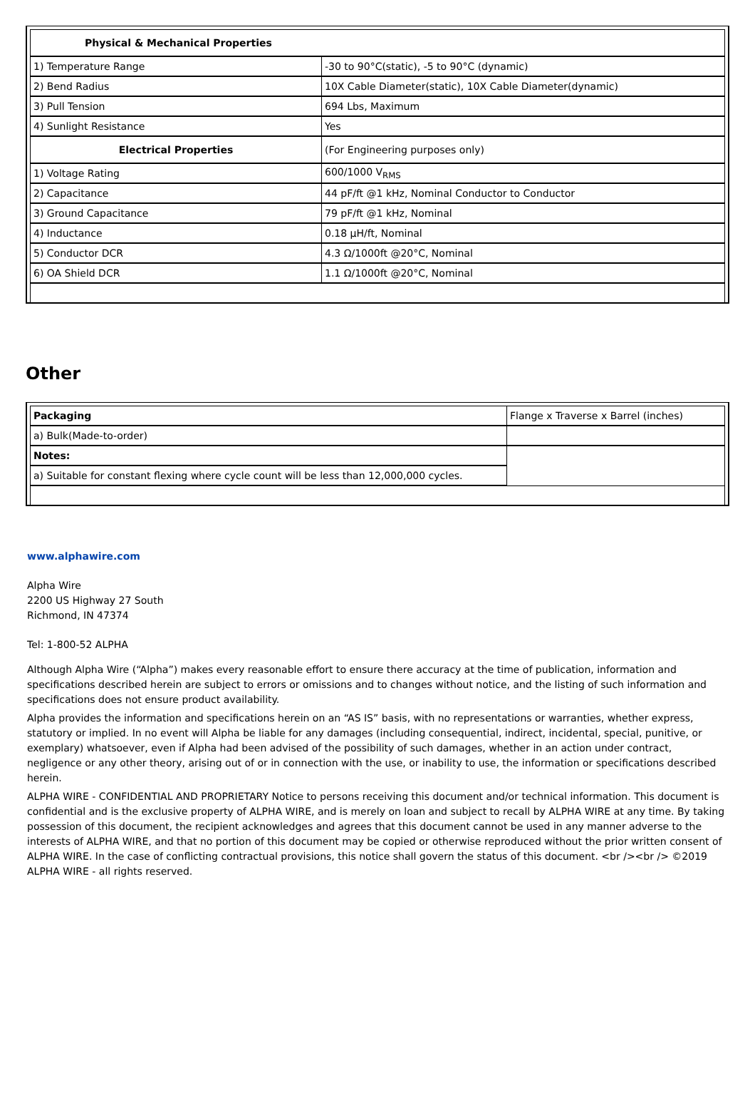| Physical & Mechanical Properties | |
| 1) Temperature Range | -30 to 90°C(static), -5 to 90°C (dynamic) |
| 2) Bend Radius | 10X Cable Diameter(static), 10X Cable Diameter(dynamic) |
| 3) Pull Tension | 694 Lbs, Maximum |
| 4) Sunlight Resistance | Yes |
| Electrical Properties | (For Engineering purposes only) |
| 1) Voltage Rating | 600/1000 V<sub>RMS</sub> |
| 2) Capacitance | 44 pF/ft @1 kHz, Nominal Conductor to Conductor |
| 3) Ground Capacitance | 79 pF/ft @1 kHz, Nominal |
| 4) Inductance | 0.18 µH/ft, Nominal |
| 5) Conductor DCR | 4.3 Ω/1000ft @20°C, Nominal |
| 6) OA Shield DCR | 1.1 Ω/1000ft @20°C, Nominal |
Other
| Packaging | Flange x Traverse x Barrel (inches) |
| a) Bulk(Made-to-order) | |
| Notes: | |
| a) Suitable for constant flexing where cycle count will be less than 12,000,000 cycles. | |
www.alphawire.com
Alpha Wire
2200 US Highway 27 South
Richmond, IN 47374
Tel: 1-800-52 ALPHA
Although Alpha Wire (“Alpha”) makes every reasonable effort to ensure there accuracy at the time of publication, information and specifications described herein are subject to errors or omissions and to changes without notice, and the listing of such information and specifications does not ensure product availability.
Alpha provides the information and specifications herein on an “AS IS” basis, with no representations or warranties, whether express, statutory or implied. In no event will Alpha be liable for any damages (including consequential, indirect, incidental, special, punitive, or exemplary) whatsoever, even if Alpha had been advised of the possibility of such damages, whether in an action under contract, negligence or any other theory, arising out of or in connection with the use, or inability to use, the information or specifications described herein.
ALPHA WIRE - CONFIDENTIAL AND PROPRIETARY Notice to persons receiving this document and/or technical information. This document is confidential and is the exclusive property of ALPHA WIRE, and is merely on loan and subject to recall by ALPHA WIRE at any time. By taking possession of this document, the recipient acknowledges and agrees that this document cannot be used in any manner adverse to the interests of ALPHA WIRE, and that no portion of this document may be copied or otherwise reproduced without the prior written consent of ALPHA WIRE. In the case of conflicting contractual provisions, this notice shall govern the status of this document. <br /><br /> ©2019 ALPHA WIRE - all rights reserved.